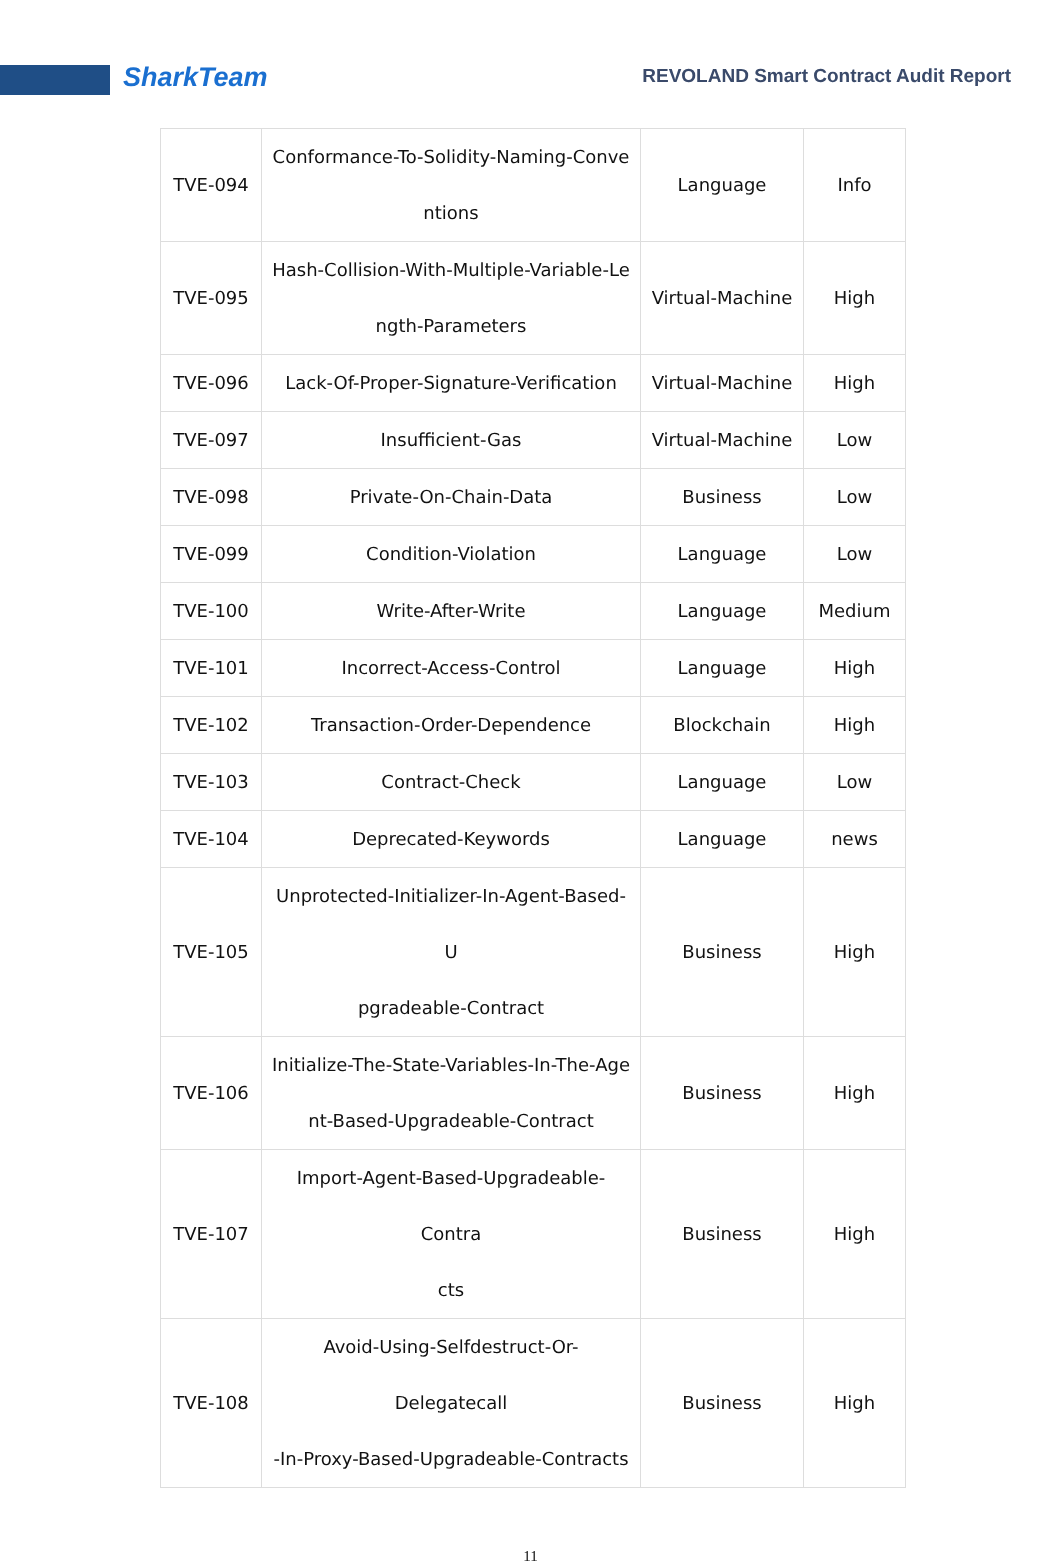SharkTeam
REVOLAND Smart Contract Audit Report
| TVE-094 | Conformance-To-Solidity-Naming-Conve ntions | Language | Info |
| TVE-095 | Hash-Collision-With-Multiple-Variable-Le ngth-Parameters | Virtual-Machine | High |
| TVE-096 | Lack-Of-Proper-Signature-Verification | Virtual-Machine | High |
| TVE-097 | Insufficient-Gas | Virtual-Machine | Low |
| TVE-098 | Private-On-Chain-Data | Business | Low |
| TVE-099 | Condition-Violation | Language | Low |
| TVE-100 | Write-After-Write | Language | Medium |
| TVE-101 | Incorrect-Access-Control | Language | High |
| TVE-102 | Transaction-Order-Dependence | Blockchain | High |
| TVE-103 | Contract-Check | Language | Low |
| TVE-104 | Deprecated-Keywords | Language | news |
| TVE-105 | Unprotected-Initializer-In-Agent-Based-U pgradeable-Contract | Business | High |
| TVE-106 | Initialize-The-State-Variables-In-The-Age nt-Based-Upgradeable-Contract | Business | High |
| TVE-107 | Import-Agent-Based-Upgradeable-Contra cts | Business | High |
| TVE-108 | Avoid-Using-Selfdestruct-Or-Delegatecall -In-Proxy-Based-Upgradeable-Contracts | Business | High |
11